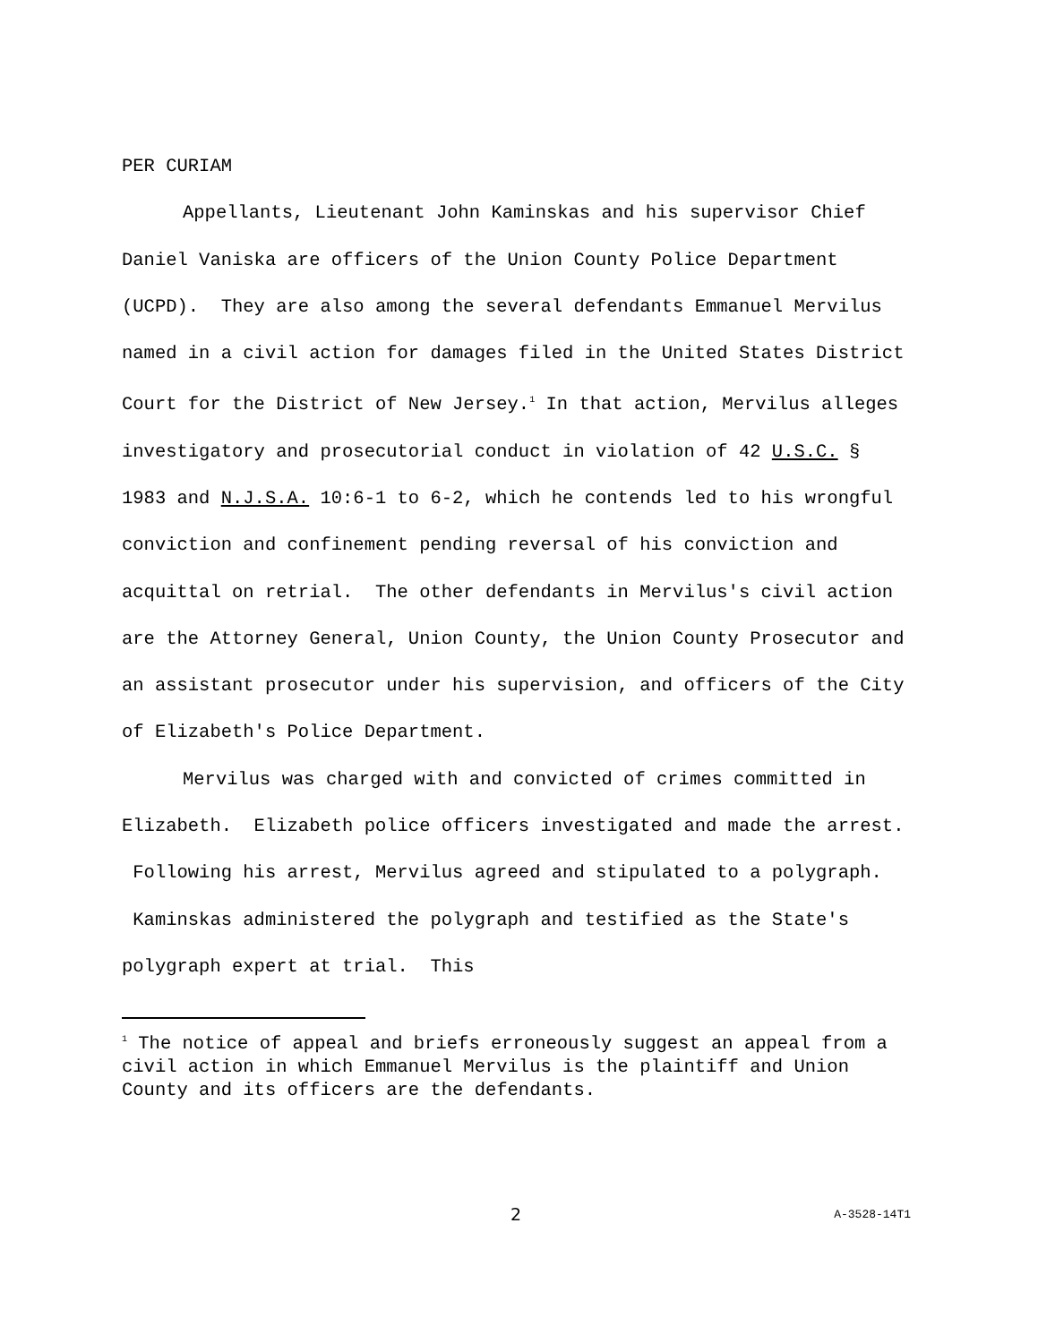PER CURIAM
Appellants, Lieutenant John Kaminskas and his supervisor Chief Daniel Vaniska are officers of the Union County Police Department (UCPD). They are also among the several defendants Emmanuel Mervilus named in a civil action for damages filed in the United States District Court for the District of New Jersey.<sup>1</sup> In that action, Mervilus alleges investigatory and prosecutorial conduct in violation of 42 U.S.C. § 1983 and N.J.S.A. 10:6-1 to 6-2, which he contends led to his wrongful conviction and confinement pending reversal of his conviction and acquittal on retrial. The other defendants in Mervilus's civil action are the Attorney General, Union County, the Union County Prosecutor and an assistant prosecutor under his supervision, and officers of the City of Elizabeth's Police Department.
Mervilus was charged with and convicted of crimes committed in Elizabeth. Elizabeth police officers investigated and made the arrest. Following his arrest, Mervilus agreed and stipulated to a polygraph. Kaminskas administered the polygraph and testified as the State's polygraph expert at trial. This
<sup>1</sup> The notice of appeal and briefs erroneously suggest an appeal from a civil action in which Emmanuel Mervilus is the plaintiff and Union County and its officers are the defendants.
2 A-3528-14T1